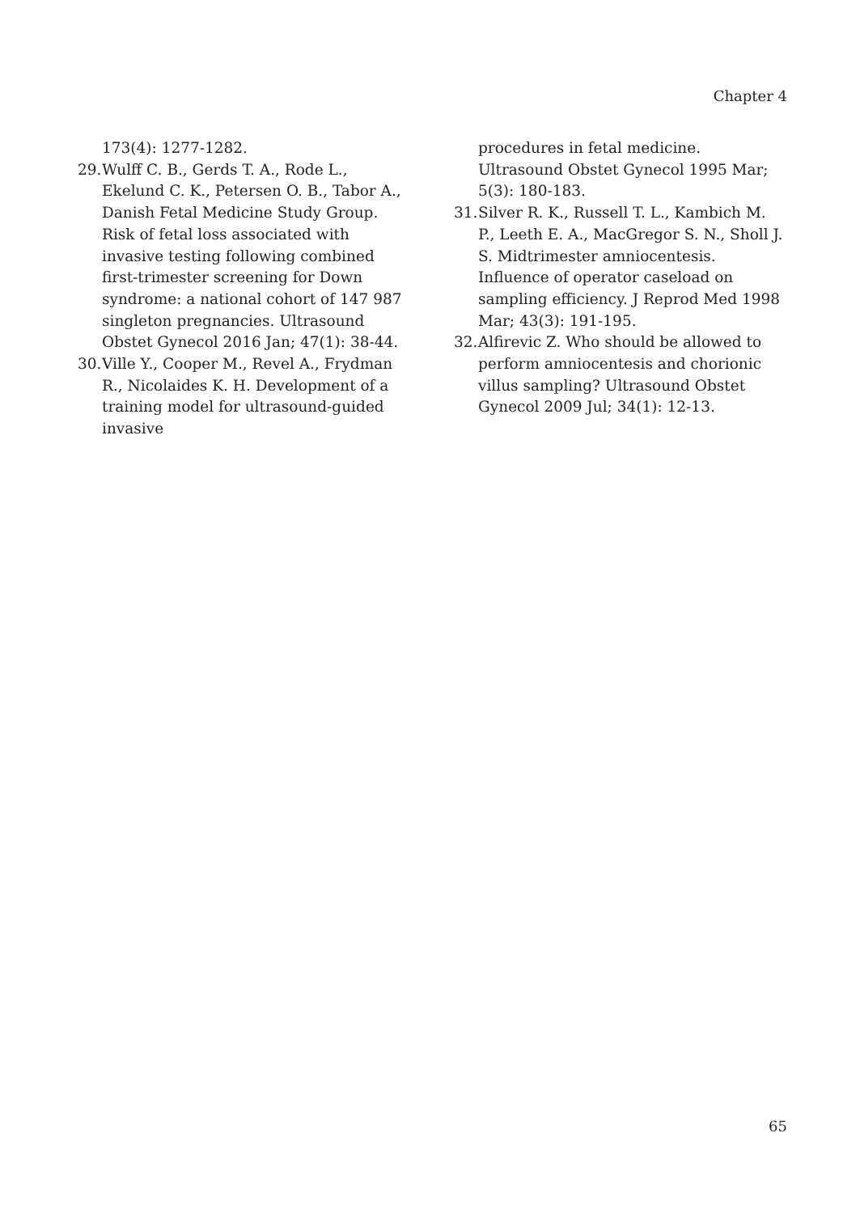Chapter 4
173(4): 1277-1282.
29. Wulff C. B., Gerds T. A., Rode L., Ekelund C. K., Petersen O. B., Tabor A., Danish Fetal Medicine Study Group. Risk of fetal loss associated with invasive testing following combined first-trimester screening for Down syndrome: a national cohort of 147 987 singleton pregnancies. Ultrasound Obstet Gynecol 2016 Jan; 47(1): 38-44.
30. Ville Y., Cooper M., Revel A., Frydman R., Nicolaides K. H. Development of a training model for ultrasound-guided invasive
procedures in fetal medicine. Ultrasound Obstet Gynecol 1995 Mar; 5(3): 180-183.
31. Silver R. K., Russell T. L., Kambich M. P., Leeth E. A., MacGregor S. N., Sholl J. S. Midtrimester amniocentesis. Influence of operator caseload on sampling efficiency. J Reprod Med 1998 Mar; 43(3): 191-195.
32. Alfirevic Z. Who should be allowed to perform amniocentesis and chorionic villus sampling? Ultrasound Obstet Gynecol 2009 Jul; 34(1): 12-13.
65